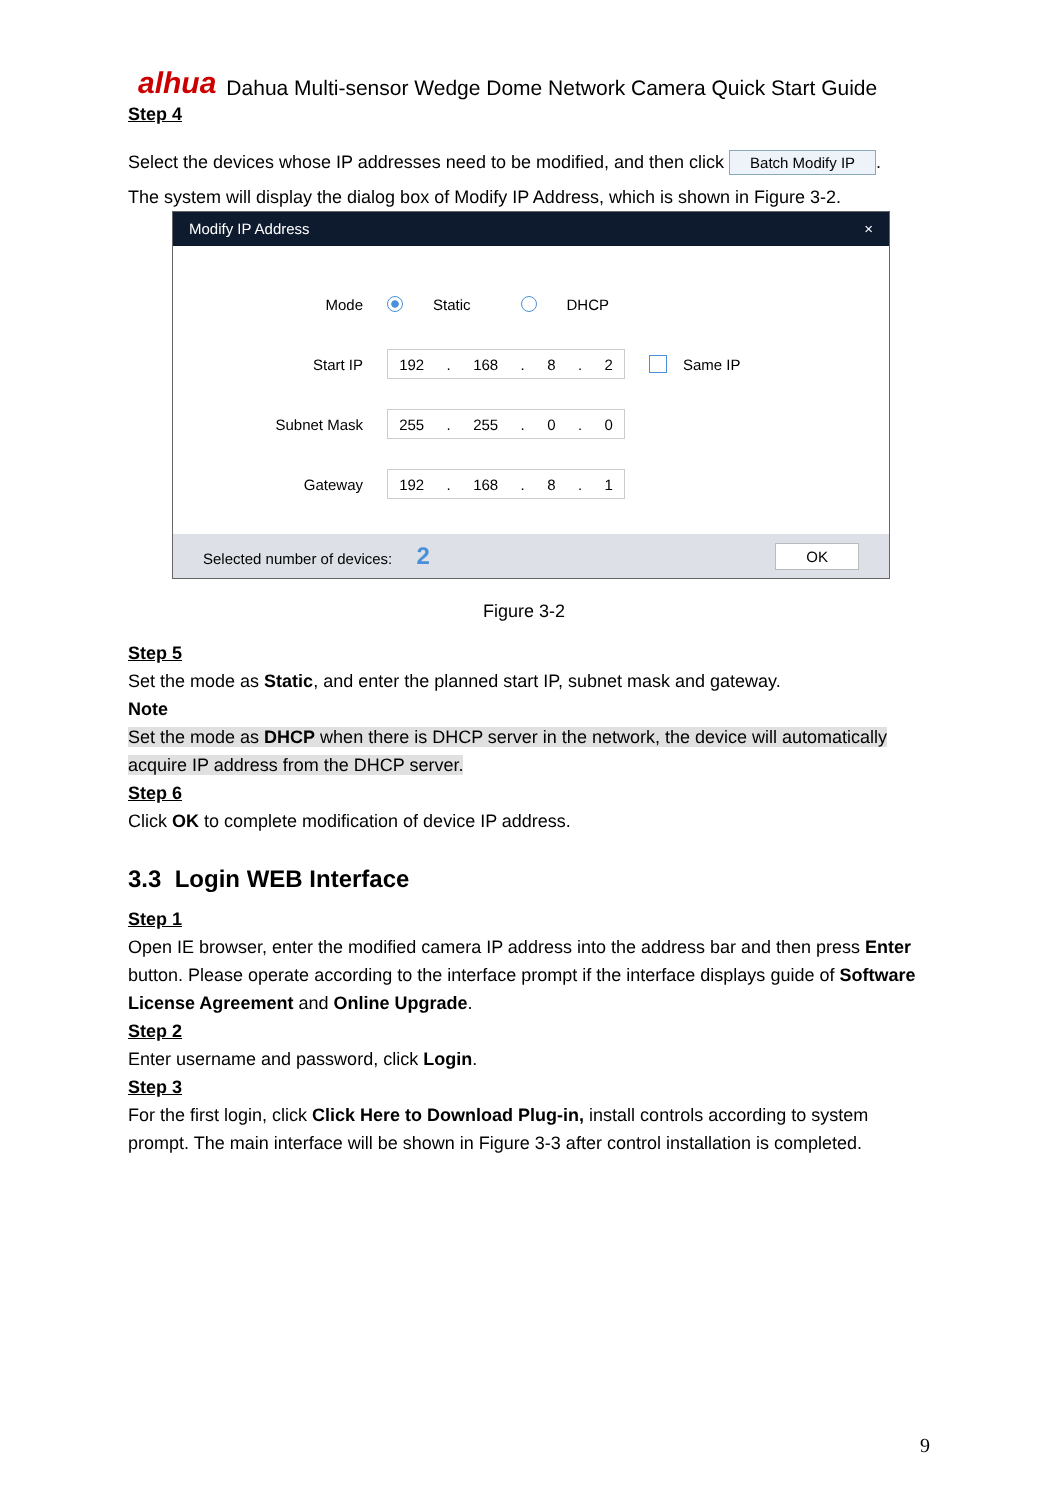alhua Dahua Multi-sensor Wedge Dome Network Camera Quick Start Guide
Step 4
Select the devices whose IP addresses need to be modified, and then click Batch Modify IP.
The system will display the dialog box of Modify IP Address, which is shown in Figure 3-2.
Modify IP Address ×
Mode Static DHCP
Start IP 192. 168. 8. 2 Same IP
Subnet Mask 255. 255. 0. 0
Gateway 192. 168. 8. 1
Selected number of devices: 2 OK
Figure 3-2
Step 5
Set the mode as Static, and enter the planned start IP, subnet mask and gateway.
Note
Set the mode as DHCP when there is DHCP server in the network, the device will automatically acquire IP address from the DHCP server.
Step 6
Click OK to complete modification of device IP address.
3.3 Login WEB Interface
Step 1
Open IE browser, enter the modified camera IP address into the address bar and then press Enter button. Please operate according to the interface prompt if the interface displays guide of Software License Agreement and Online Upgrade.
Step 2
Enter username and password, click Login.
Step 3
For the first login, click Click Here to Download Plug-in, install controls according to system prompt. The main interface will be shown in Figure 3-3 after control installation is completed.
9